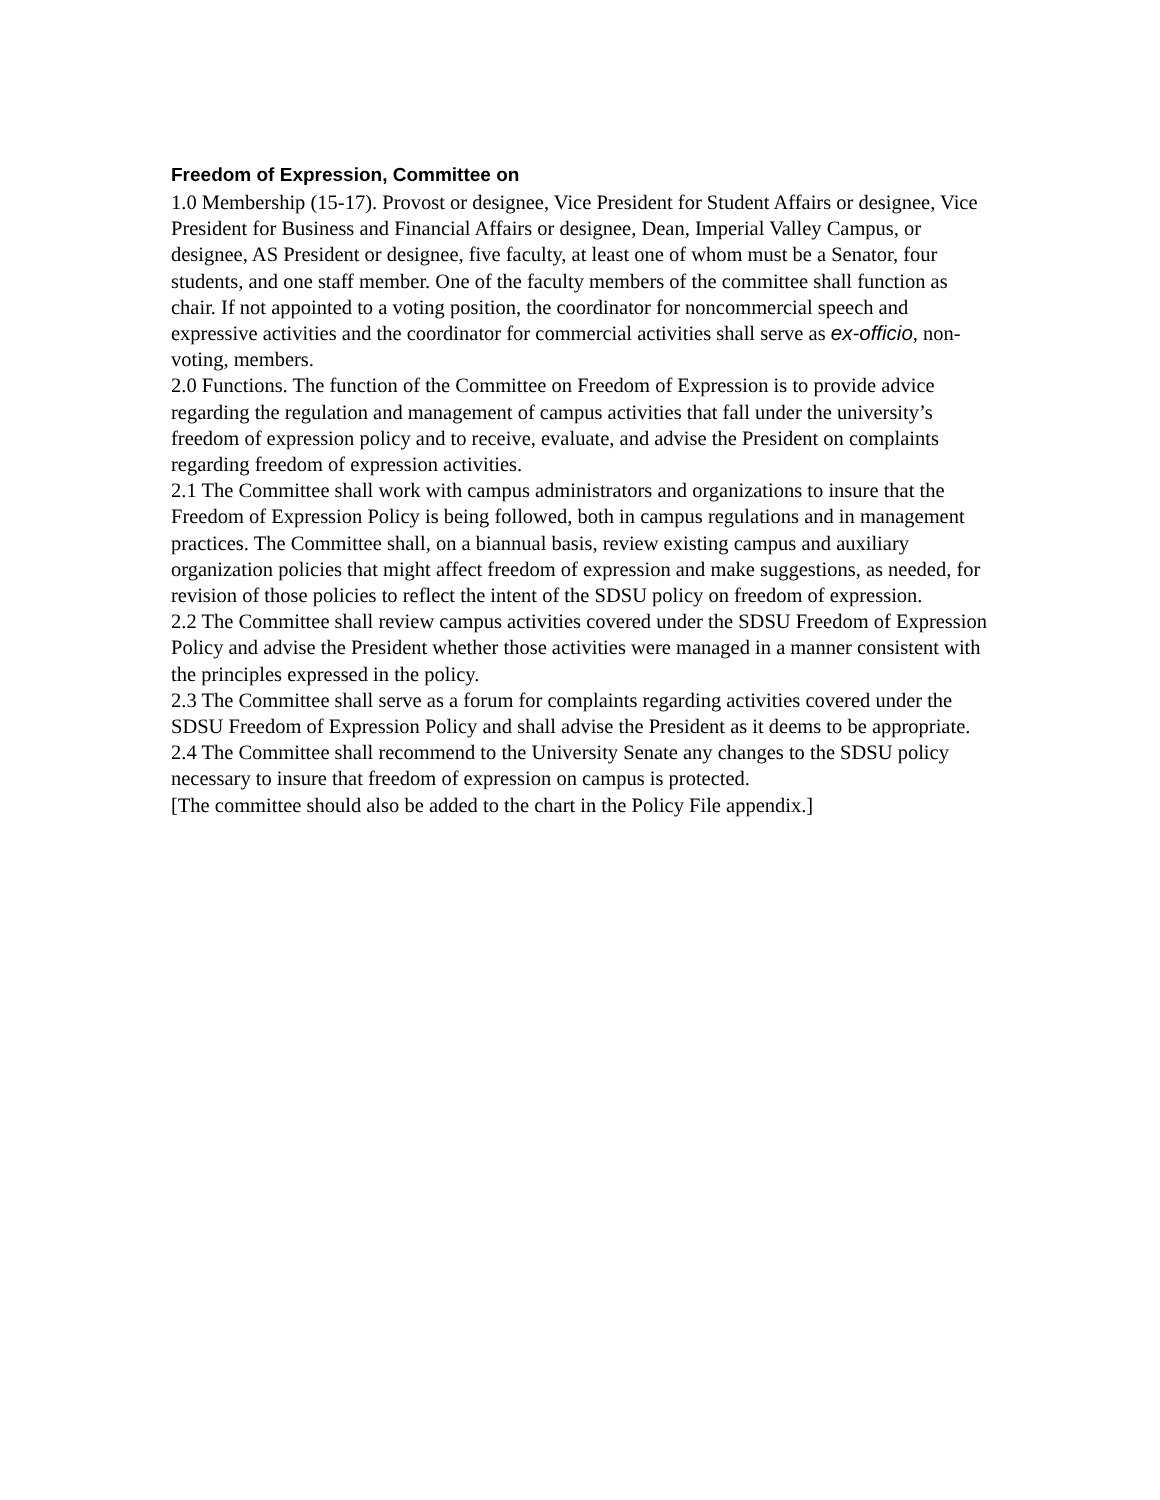Freedom of Expression, Committee on
1.0 Membership (15-17). Provost or designee, Vice President for Student Affairs or designee, Vice President for Business and Financial Affairs or designee, Dean, Imperial Valley Campus, or designee, AS President or designee, five faculty, at least one of whom must be a Senator, four students, and one staff member. One of the faculty members of the committee shall function as chair. If not appointed to a voting position, the coordinator for noncommercial speech and expressive activities and the coordinator for commercial activities shall serve as ex-officio, non-voting, members.
2.0 Functions. The function of the Committee on Freedom of Expression is to provide advice regarding the regulation and management of campus activities that fall under the university’s freedom of expression policy and to receive, evaluate, and advise the President on complaints regarding freedom of expression activities.
2.1 The Committee shall work with campus administrators and organizations to insure that the Freedom of Expression Policy is being followed, both in campus regulations and in management practices. The Committee shall, on a biannual basis, review existing campus and auxiliary organization policies that might affect freedom of expression and make suggestions, as needed, for revision of those policies to reflect the intent of the SDSU policy on freedom of expression.
2.2 The Committee shall review campus activities covered under the SDSU Freedom of Expression Policy and advise the President whether those activities were managed in a manner consistent with the principles expressed in the policy.
2.3 The Committee shall serve as a forum for complaints regarding activities covered under the SDSU Freedom of Expression Policy and shall advise the President as it deems to be appropriate.
2.4 The Committee shall recommend to the University Senate any changes to the SDSU policy necessary to insure that freedom of expression on campus is protected.
[The committee should also be added to the chart in the Policy File appendix.]